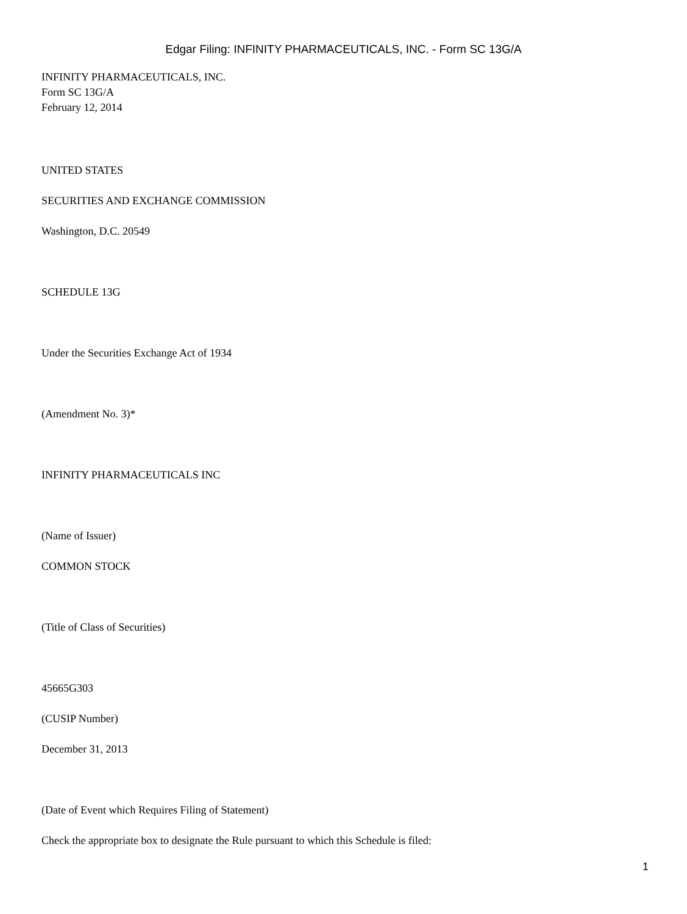Edgar Filing: INFINITY PHARMACEUTICALS, INC. - Form SC 13G/A
INFINITY PHARMACEUTICALS, INC.
Form SC 13G/A
February 12, 2014
UNITED STATES
SECURITIES AND EXCHANGE COMMISSION
Washington, D.C. 20549
SCHEDULE 13G
Under the Securities Exchange Act of 1934
(Amendment No. 3)*
INFINITY PHARMACEUTICALS INC
(Name of Issuer)
COMMON STOCK
(Title of Class of Securities)
45665G303
(CUSIP Number)
December 31, 2013
(Date of Event which Requires Filing of Statement)
Check the appropriate box to designate the Rule pursuant to which this Schedule is filed:
1